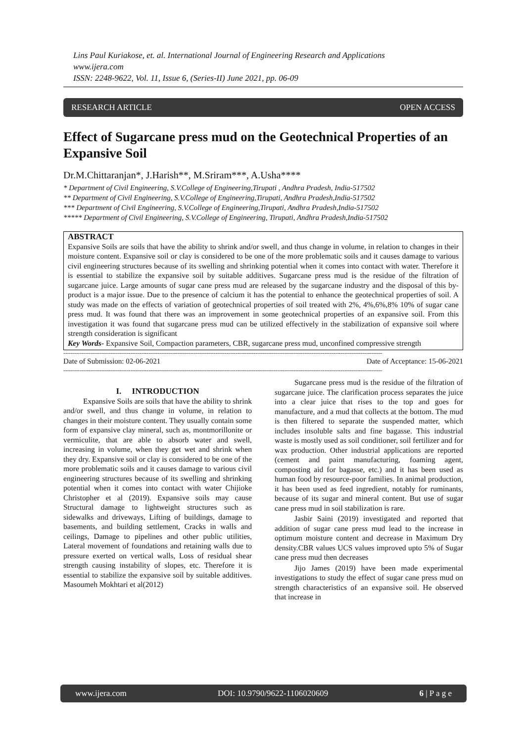Lins Paul Kuriakose, et. al. International Journal of Engineering Research and Applications
www.ijera.com
ISSN: 2248-9622, Vol. 11, Issue 6, (Series-II) June 2021, pp. 06-09
RESEARCH ARTICLE OPEN ACCESS
Effect of Sugarcane press mud on the Geotechnical Properties of an Expansive Soil
Dr.M.Chittaranjan*, J.Harish**, M.Sriram***, A.Usha****
* Department of Civil Engineering, S.V.College of Engineering,Tirupati , Andhra Pradesh, India-517502
** Department of Civil Engineering, S.V.College of Engineering,Tirupati, Andhra Pradesh,India-517502
*** Department of Civil Engineering, S.V.College of Engineering,Tirupati, Andhra Pradesh,India-517502
***** Department of Civil Engineering, S.V.College of Engineering, Tirupati, Andhra Pradesh,India-517502
ABSTRACT
Expansive Soils are soils that have the ability to shrink and/or swell, and thus change in volume, in relation to changes in their moisture content. Expansive soil or clay is considered to be one of the more problematic soils and it causes damage to various civil engineering structures because of its swelling and shrinking potential when it comes into contact with water. Therefore it is essential to stabilize the expansive soil by suitable additives. Sugarcane press mud is the residue of the filtration of sugarcane juice. Large amounts of sugar cane press mud are released by the sugarcane industry and the disposal of this by-product is a major issue. Due to the presence of calcium it has the potential to enhance the geotechnical properties of soil. A study was made on the effects of variation of geotechnical properties of soil treated with 2%, 4%,6%,8% 10% of sugar cane press mud. It was found that there was an improvement in some geotechnical properties of an expansive soil. From this investigation it was found that sugarcane press mud can be utilized effectively in the stabilization of expansive soil where strength consideration is significant
Key Words- Expansive Soil, Compaction parameters, CBR, sugarcane press mud, unconfined compressive strength
--------------------------------------------------------------------------------------------------------------------------------------------------------------------------------
Date of Submission: 02-06-2021 Date of Acceptance: 15-06-2021
--------------------------------------------------------------------------------------------------------------------------------------------------------------------------------
I. INTRODUCTION
Expansive Soils are soils that have the ability to shrink and/or swell, and thus change in volume, in relation to changes in their moisture content. They usually contain some form of expansive clay mineral, such as, montmorillonite or vermiculite, that are able to absorb water and swell, increasing in volume, when they get wet and shrink when they dry. Expansive soil or clay is considered to be one of the more problematic soils and it causes damage to various civil engineering structures because of its swelling and shrinking potential when it comes into contact with water Chijioke Christopher et al (2019). Expansive soils may cause Structural damage to lightweight structures such as sidewalks and driveways, Lifting of buildings, damage to basements, and building settlement, Cracks in walls and ceilings, Damage to pipelines and other public utilities, Lateral movement of foundations and retaining walls due to pressure exerted on vertical walls, Loss of residual shear strength causing instability of slopes, etc. Therefore it is essential to stabilize the expansive soil by suitable additives. Masoumeh Mokhtari et al(2012)
Sugarcane press mud is the residue of the filtration of sugarcane juice. The clarification process separates the juice into a clear juice that rises to the top and goes for manufacture, and a mud that collects at the bottom. The mud is then filtered to separate the suspended matter, which includes insoluble salts and fine bagasse. This industrial waste is mostly used as soil conditioner, soil fertilizer and for wax production. Other industrial applications are reported (cement and paint manufacturing, foaming agent, composting aid for bagasse, etc.) and it has been used as human food by resource-poor families. In animal production, it has been used as feed ingredient, notably for ruminants, because of its sugar and mineral content. But use of sugar cane press mud in soil stabilization is rare.
Jasbir Saini (2019) investigated and reported that addition of sugar cane press mud lead to the increase in optimum moisture content and decrease in Maximum Dry density.CBR values UCS values improved upto 5% of Sugar cane press mud then decreases
Jijo James (2019) have been made experimental investigations to study the effect of sugar cane press mud on strength characteristics of an expansive soil. He observed that increase in
www.ijera.com DOI: 10.9790/9622-1106020609 6 | P a g e